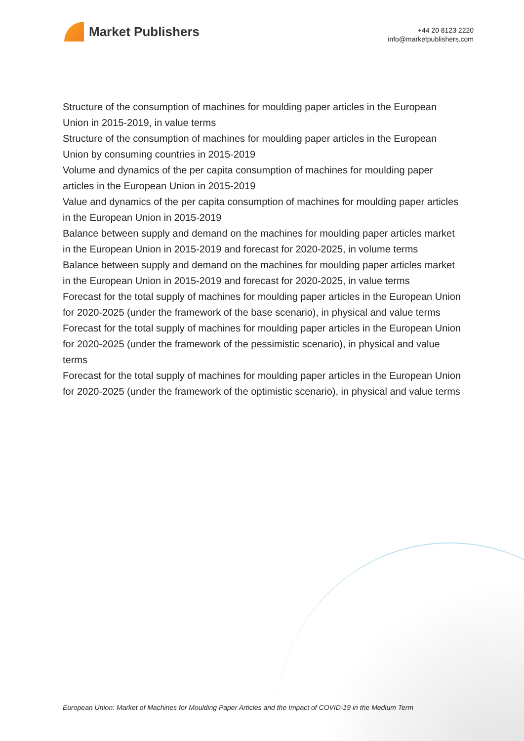Market Publishers
+44 20 8123 2220
info@marketpublishers.com
Structure of the consumption of machines for moulding paper articles in the European Union in 2015-2019, in value terms
Structure of the consumption of machines for moulding paper articles in the European Union by consuming countries in 2015-2019
Volume and dynamics of the per capita consumption of machines for moulding paper articles in the European Union in 2015-2019
Value and dynamics of the per capita consumption of machines for moulding paper articles in the European Union in 2015-2019
Balance between supply and demand on the machines for moulding paper articles market in the European Union in 2015-2019 and forecast for 2020-2025, in volume terms
Balance between supply and demand on the machines for moulding paper articles market in the European Union in 2015-2019 and forecast for 2020-2025, in value terms
Forecast for the total supply of machines for moulding paper articles in the European Union for 2020-2025 (under the framework of the base scenario), in physical and value terms
Forecast for the total supply of machines for moulding paper articles in the European Union for 2020-2025 (under the framework of the pessimistic scenario), in physical and value terms
Forecast for the total supply of machines for moulding paper articles in the European Union for 2020-2025 (under the framework of the optimistic scenario), in physical and value terms
European Union: Market of Machines for Moulding Paper Articles and the Impact of COVID-19 in the Medium Term